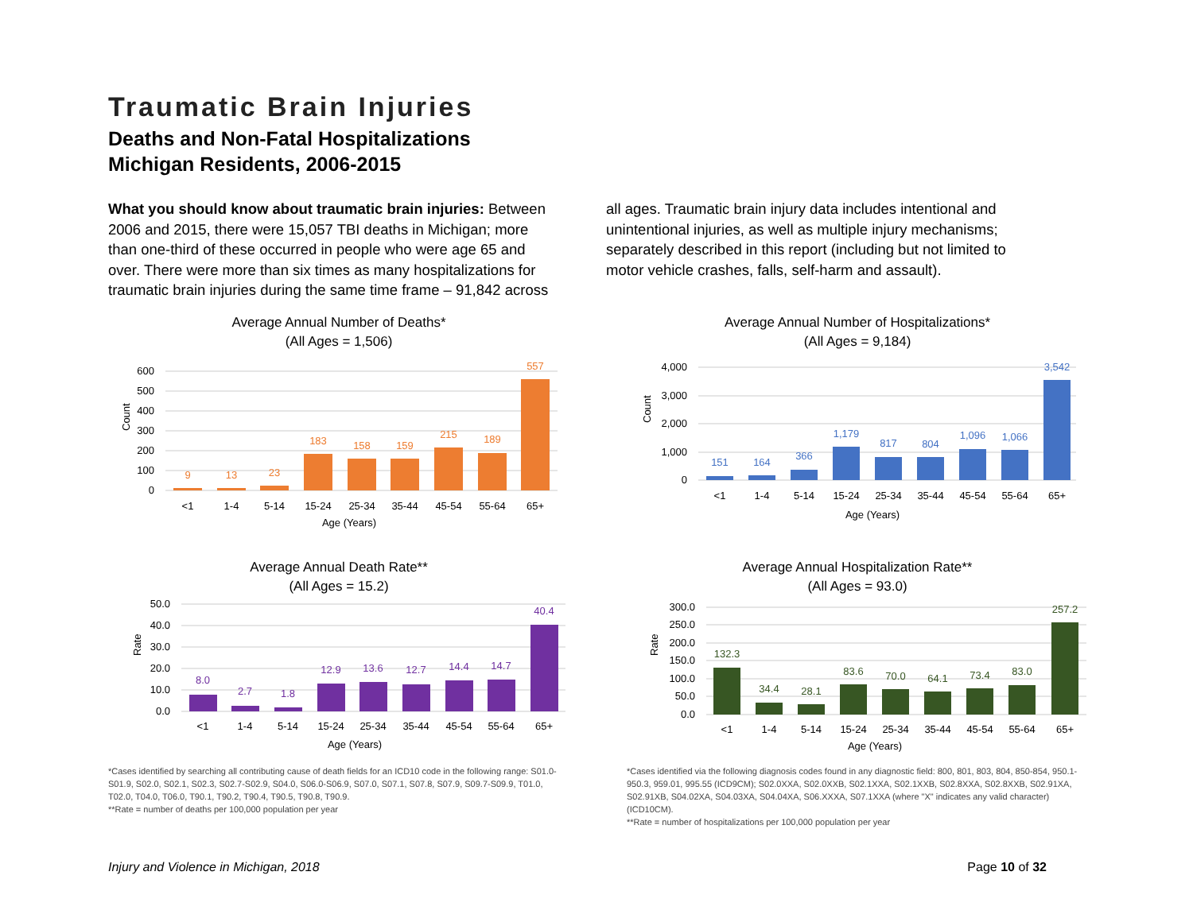Traumatic Brain Injuries
Deaths and Non-Fatal Hospitalizations
Michigan Residents, 2006-2015
What you should know about traumatic brain injuries: Between 2006 and 2015, there were 15,057 TBI deaths in Michigan; more than one-third of these occurred in people who were age 65 and over. There were more than six times as many hospitalizations for traumatic brain injuries during the same time frame – 91,842 across
all ages. Traumatic brain injury data includes intentional and unintentional injuries, as well as multiple injury mechanisms; separately described in this report (including but not limited to motor vehicle crashes, falls, self-harm and assault).
Average Annual Number of Deaths*
(All Ages = 1,506)
600
500
400
300
200
100
0
Count
9
13
23
183
158
159
215
189
557
<1
1-4
5-14
15-24
25-34
35-44
45-54
55-64
65+
Age (Years)
Average Annual Number of Hospitalizations*
(All Ages = 9,184)
4,000
3,000
2,000
1,000
0
Count
151
164
366
1,179
817
804
1,096
1,066
3,542
<1
1-4
5-14
15-24
25-34
35-44
45-54
55-64
65+
Age (Years)
Average Annual Death Rate**
(All Ages = 15.2)
50.0
40.0
30.0
20.0
10.0
0.0
Rate
8.0
2.7
1.8
12.9
13.6
12.7
14.4
14.7
40.4
<1
1-4
5-14
15-24
25-34
35-44
45-54
55-64
65+
Age (Years)
*Cases identified by searching all contributing cause of death fields for an ICD10 code in the following range: S01.0-S01.9, S02.0, S02.1, S02.3, S02.7-S02.9, S04.0, S06.0-S06.9, S07.0, S07.1, S07.8, S07.9, S09.7-S09.9, T01.0, T02.0, T04.0, T06.0, T90.1, T90.2, T90.4, T90.5, T90.8, T90.9.
**Rate = number of deaths per 100,000 population per year
Average Annual Hospitalization Rate**
(All Ages = 93.0)
300.0
250.0
200.0
150.0
100.0
50.0
0.0
Rate
132.3
34.4
28.1
83.6
70.0
64.1
73.4
83.0
257.2
<1
1-4
5-14
15-24
25-34
35-44
45-54
55-64
65+
Age (Years)
*Cases identified via the following diagnosis codes found in any diagnostic field: 800, 801, 803, 804, 850-854, 950.1-950.3, 959.01, 995.55 (ICD9CM); S02.0XXA, S02.0XXB, S02.1XXA, S02.1XXB, S02.8XXA, S02.8XXB, S02.91XA, S02.91XB, S04.02XA, S04.03XA, S04.04XA, S06.XXXA, S07.1XXA (where "X" indicates any valid character) (ICD10CM).
**Rate = number of hospitalizations per 100,000 population per year
Injury and Violence in Michigan, 2018 Page 10 of 32